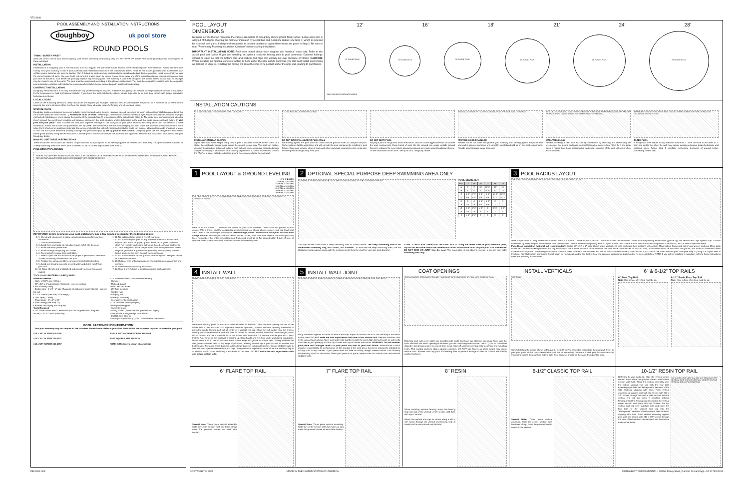573-3140
POOL ASSEMBLY AND INSTALLATION INSTRUCTIONS
doughboy uk pool store
ROUND POOLS
THINK “SAFETY FIRST”
Safe and correct use of your new Doughboy pool means swimming and wading only. DO NOT DIVE OR JUMP! The above-ground pool is not designed for these activities!
INSTALLATION
Installation of a Doughboy pool is not very hard, but it is a big job. The job will be easier if two or three friends help with the installation. Follow all instructions exactly. Your pool warranty is void if pool assembly and installation instructions are not followed 100%. Read all instructions provided with accessories such as filter, pump, skimmer, etc. prior to starting. Plan 2-3 days for pool assembly and installation. Avoid windy days. Before you start, check to see that you have the correct number of parts. Use your Parts List, which is broken down by carton. Do not throw away any of the inspection slips or cartons until you are sure you have all the parts. Your dealer will promptly replace any missing parts. The warranty is void if the design of the pool is altered in any way. No changes may be made to any of the parts. The pool must be assembled according to Doughboy’s instructions. You must be completely satisfied with the completed pool installation, whether self-installed or professionally installed, before proceeding with additional landscaping.
CONTRACT INSTALLATION
Doughboy Recreational is in no way affiliated with any professional pool installer. Therefore, Doughboy can assume no responsibility for errors in installation by the homeowner or said professional installer. If you have the pool installed by others, please supervise to be sure they comply with proper installation techniques as shown.
LOCAL CODES
Check to see if building permits or utility clearances are required (for example - National BOCA Code requires the pool to be a minimum of six feet from the property line and a minimum of ten feet from the street). Obey all safety codes for fencing and all electrical codes.
SPECIAL CARE
Doughboy pools are designed to exceed industry recommended safety factors. However, special care must be taken with certain installation procedures that the installer performs and controls. 1) Framework must be level - Referring to “Installation Cautions” shown at right, six pool installations illustrate improper methods of installation or errors during the leveling of the ground (Step 1) or positioning of the patio blocks (Step 3). The entire pool framework must sit on flat (level) ground. An out-of-level condition will produce stresses in the pool structure and/or deformities in the wall that could cause pool wall failure. 2) Wall joint and joint piece - This is where the wall joins together. Damage to the wall joint or joint piece reduces the safety factor and can result in a weak installation. Follow instructions using extreme care. 3) Cove - The cove keeps the liner from creeping out from under the pool wall. Follow instructions to the letter. Don’t short-cut or substitute materials. Do not use materials that will shift. Improperly installed pools can rupture, allowing thousands of gallons of water to rush out and cause extensive property damage and personal injury. 4) Set up pool on soil surface. Doughboy pools are not designed to be installed below-grade (buried) using these instructions. Outside ground forces can collapse the pool wall. For approved Below-Grade Installation Instructions, see your Doughboy dealer.
HOW TO USE THESE INSTRUCTIONS
These installation instructions are used in conjunction with your pool parts list for identifying parts as referred to in each step. Your pool can be excavated for a deep swimming area if the liner carton is labeled 20 Mil. or 25 Mil. expandable (see Step 2).
PRELIMINARY PLANNING
SUN FILTER OR PUMP STARTING POINT WALL JOINT SKIMMER DECK SPRINKLERS FENCE OVERHEAD POWER LINES RAIN WATER RUN-OFF SUN REFLECTION LEAVES TREE EAVES RESIDENCE VIEW FROM WINDOWS
IMPORTANT: Before beginning your pool installation, take a few minutes to consider the following points:
1. 1. Check wall clearances to allow enough working area for your pool installation.
2. 2. Check for easements.
3. 3. Avoid trees and roots; do not allow leaves to fall into the pool.
4. 4. Avoid overhead power lines.
5. 5. Avoid underground piping and cables.
6. 6. Keep sprinklers away from pool sides.
7. 7. Select a pool site that allows for the proper supervision of swimmers as well as viewing children near the pool.
8. 8. Position the pump and filter near convenient electrical outlets.
9. 9. Avoid overhanging eaves to prevent water and debris runoff from your roof.
10. 10. Allow 12 inches of undisturbed soil around your pool (clearance radius).
1. 11. No sudden slopes within 6 feet of your pool.
2. 12. Do not install your pool on any abrasive area such as concrete, asphalt, peat moss, tar paper, gravel, wood, top of grass or on soil which has recently undergone petroleum based chemical treatments.
3. 13. Treat the ground inside the pool area with a non-petroleum based fungicide (available at garden supply shops). This may help prevent fungus stains on the liner. Consult your pool dealer.
4. 14. Do not install liner on nut grass or Bermuda grass. See your dealer for special instructions.
5. 15. Rid pool area of burrowing pests and insects such as gophers and termites.
6. 16. Avoid windy days during installation.
7. 17. Have 2 or 3 helpers to assist you during pool assembly.
TOOLS AND MATERIALS REQUIRED
Materials Needed -
• Nails - 2 1/2" Long (1 Doz.)
• 12" x 12" x 2" patio blocks (Optional) - one per vertical
• Ball of heavy string
• Binder clips - 1 1/4" - 2" size (Available at stationary supply stores) - two per top rail
• 2" x 4" board (See Step 1 for length)
• Duct tape (2" wide)
• Wood stake - 2" x 2" x 18"
• Pool coving (See Step 12)
• Enamel, fast drying (not lacquer)
Tools Required
• 1/4" Drive ratchet with 3" extension (For the supplied 5/16" magnetic socket) - 10-1/2" resin pools only
• 2' Carpenters level (Transit recommended)
• Hammer
• Flat end shovel
• 5/16" Hex nut driver
• 25' Tape measure
• Garden rake
• Tamping tool
• Roller (If available)
• Screwdriver, flat end (Large)
• 2 or 3 Garden hoses (Fill pool)
• Felt tip marking pen
• Carpenters saw
• Sifting screen (To remove 1/8" pebbles and larger)
• Sharp knife or single edge razor blade
• Drill/Bit (See Step 1)
• Small paint applicator ("Q-Tip", cotton ball or match stick)
POOL FASTENER IDENTIFICATION
Your pool assembly may not require all the fasteners shown below. Refer to your Pool Parts list for the fasteners required to assemble your pool.
#10 x 3/8" SCREW 510-1000
#10 x 1/2" SCREW 330-1127
#10 x 5/8" SCREW 330-1057
10-24 X 1/2" MACHINE SCREW 510-1008
10-24 SQUARE NUT 321-1025
NOTE: All fasteners shown at actual size
POOL LAYOUT
DIMENSIONS
Numbers across the top represent the various diameters of Doughboy above ground family pools. Below each size is a layout of that pool showing the diameter indicated by a solid line and clearance radius (see Step 1) which is required for external pool parts. If deep end excavation is desired, additional layout dimensions are given in Step 2. Be sure to read "Preliminary Planning Installation Cautions" before starting installation.
IMPORTANT INSTALLATION NOTE: Pool sizes noted above each diagram are "nominal" sizes only. Refer to the actual pool wall radius if you are installing an optional concrete footing prior to pool assembly. Optional footings should be sized so that the bottom rails and vertical end caps rest entirely on level concrete or blocks. CAUTION: When installing an optional concrete footing or deck under the pool and/or pool wall, you still must install pool coving as detailed in Step 12. Omitting the coving will allow the liner to be pushed under the pool wall, leading to pool failure.
12' 16' 18' 21' 24' 28'
12' ROUND POOL
16' ROUND POOL
18' ROUND POOL
21' ROUND POOL
24' ROUND POOL
28' ROUND POOL
WALL RADIUS CLEARANCE RADIUS
INSTALLATION CAUTIONS
6'-0" MIN. POOL WALL TOE OF SLOPE CREST OF SLOPE
INSTALLATION NEAR SLOPES
A pool filled with water weighs many tons. If pool is installed too close to the "Crest" of a slope, the pool/water weight could cause the ground to give way. The pool can rupture, allowing thousands of gallons of water to rush out and cause extensive property damage and personal injury. Consult with local building department. If pool is installed too close to the "Toe" of a slope, outside collapsing ground forces can collapse the pool wall.
DO NOT BACK-FILL AGAINST POOL WALL
DO NOT BACKFILL AGAINST POOL WALL
Back-filling against the pool wall can cause outside ground forces to collapse the pool. Some soils are highly aggressive and will corrode the pool components, resulting in pool failure. Keep pool exterior clear of soils and other materials around its entire perimeter. Provide good drainage away from pool.
DO NOT BURY POOL
Burying a pool in the ground above the bottom rails will cause aggressive soils to corrode the pool components. Deep burial of pool into the ground can cause outside ground forces to collapse the pool unless special provisions are made using Doughboy's Below-Grade Installation Instructions. See your local Doughboy dealer.
DO NOT ALLOW WATER TO SETTLE AROUND POOL. PROVIDE GOOD DRAINAGE.
PROVIDE GOOD DRAINAGE
Prevent run-off rain water and general yard watering from settling against the pool frame and wall to prevent corrosion and unsightly crustation build-up on the pool components. Provide good drainage away from pool.
PATIO BLOCKS GROUND LEVEL OR PATIO BLOCKS POSITIONED HIGHER THAN ADJACENT AREA AT VERTICALS WILL CAUSE "WRINKLING" OR BUCKLING" OF THE WALL.
WALL WRINKLING
Prevent wrinkling of the pool wall during installation by checking and rechecking the levelness of the ground and patio blocks (Optional) at each vertical (Step 3). If one patio block is higher than those positioned at each side, wrinkling of the wall will occur when wall is installed.
MAXIMUM 1" OUT-OF-LEVEL FROM SIDE TO SIDE OR END TO END. RUPTURE OF WALL MAY OCCUR GROUND NOT LEVEL
TILTED POOL
If the ground level slopes in any direction more than 1" from one side to the other or 1" from one end to the other, the wall may rupture causing extensive property damage and personal injury. Follow Step 1 carefully, rechecking levelness of ground before proceeding to next step.
1 POOL LAYOUT & GROUND LEVELING
2" X 4" BOARD
12' POOL = 8' LONG
16' POOL = 10' LONG
18' POOL = 12' LONG
21' POOL = 14' LONG
24' POOL = 14' LONG
28' POOL = 16' LONG
DRILL HOLE NAIL 2" X 4" 2" X 2" CENTER STAKE CLEARANCE RADIUS TAPE LEVEL TO BOARD LEVEL AREA 12" CLEARANCE RADIUS
Refer to POOL LAYOUT DIMENSIONS above for your pool diameter. Drive stake into ground at pool center. With a shovel and the constructed depth leveling tool shown above, remove sod and level pool area. Level to the lowest spot within circle. Remove high points - do not fill in low spots. Ground must always be firm. Be sure pool area is free of stones, sticks, roots and other objects that could puncture liner. Remember: the entire assembled pool framework must sit on flat ground within 1 inch of level at opposite sides. Spend additional time now to avoid disassembly later.
2 OPTIONAL SPECIAL PURPOSE DEEP SWIMMING AREA ONLY
CLEARANCE RADIUS FLAT AREA A B C FLAT AREA D GROUND LEVEL E F G H J CLEARANCE RADIUS
POOL DIAMETER
| FIG. | 12' | 16' | 18' | 21' | 24' | 28' |
| --- | --- | --- | --- | --- | --- | --- |
| A | 7' | 9' | 10' | 11'-6" | 13' | 15' |
| B | 6' | 8' | 9' | 10'-6" | 12' | 14' |
| C | 5'-3" | 7'-3" | 8'-3" | 9'-9" | 11'-3" | 13'-3" |
| D | 3'-9" | 4'-9" | 5'-3" | 6'-9" | 8'-3" | 10'-3" |
| E | 3' | 4' | 5'-6" | 5'-3" | 6' | 7' |
| F | 1'-6" | 3'-6" | 3'-6" | 3'-9" | 3' | 2' |
| G | 2'-3" | 1'-3" | 1'-9" | 3' | 5'-3" | 8'-3" |
| H | 1'-6" | 2'-6" | 3' | 3' | 3' | 3' |
| J | 1'-6" | 2'-6" | 3' | 3' | 3' | 3' |
You may decide to excavate a deep swimming area as shown above. The Deep Swimming Area is for underwater swimming only, NO DIVING, NO JUMPING. To excavate the deep swimming area, use the illustration shown above, along with the measurements from the chart for your size pool diameter.
20 MIL. STRETCH-IN LINERS OR THICKER ONLY — Using the center stake as your reference point, lay out and excavate area to the dimensions shown in the above chart for your pool size. Remember: DO NOT DIVE OR JUMP into the pool. The excavation is intended to provide a deeper and wider swimming area only.
3 POOL RADIUS LAYOUT
CENTER STAKE BOTTOM RAIL VERTICAL END CAP LEVEL OPTIONAL PATIO BLOCK
Mark out pool radius using dimensions found in the POOL LAYOUT DIMENSIONS section. Construct bottom rail framework. Form a circle by sliding bottom rails (groove up) into vertical end caps against stop. Confirm roundness by measuring out to framework from center stake. Confirm levelness by placing level on top of bottom rails. Check around the circle to be sure ground is flat within 1 inch of level at opposite sides.
Patio Block Installation (optional but recommended): Center 12" x 12" x 2" patio blocks under vertical end caps and mark their positions with a stick. Move bottom framework out of your way in sections. Move patio blocks next to their marked positions and dig away soil in the marked locations to the depth of the patio block. Patio blocks must sit in solid, undisturbed earth, be flush with the ground, and have no movement when moved back into place. Use leveling tools and/or transit to make sure each block is level and that all blocks are level to each other. NOTE: If you plan to use sifted earth for pool cove (see Step 12) bring it in to pool area at this time. Reinstall bottom framework. Check again for roundness, and to see that vertical end caps are centered on patio blocks. Remove all stakes. NOTE: If you will be installing a maindrain, refer to those instructions BEFORE installing pool sidewall.
4 INSTALL WALL
STABILIZER RAILS STEEL POOL WALL CARDBOARD
Determine starting point of wall from PRELIMINARY PLANNING. The skimmer opening will be at the inside end of the wall coil. For improved skimmer operation, position skimmer opening downwind of prevailing winds. Always start wall at center of a vertical end cap. Move the wall carton near the chosen starting point and remove the pool wall from its carton. To remove the wall, stand the carton upright (arrow UP on carton), and use a boxcutter to cut the bottom from the carton. Lift the box from the pool wall. Check that the "Up" arrow on the pool wall is pointing up. Keep hands and feet from under wall during installation. Uncoil about 6 to 10 feet of wall and insert bottom edge into groove in bottom rails. To help stabilize the wall, place stabilizer rails on top edge of pool wall, working around top of pool as wall is inserted into bottom rails. Telescope small diameter rail into large diameter rail about 6 inches. Secure stabilizer rails to wall with duct tape between vertical end caps. Bring wall ends together in center of vertical end cap. Adjust all bottom rails in or out uniformly if wall ends do not meet. DO NOT make the total adjustments with one or two bottom rails.
5 INSTALL WALL JOINT
JOINT PIECE REMOVE STABILIZER RAILS TO APPROX. THIS POINT ALIGN FORMED HOOKS JOINT PIECE
Bring wall ends together in center of vertical end cap. Adjust all bottom rails in or out uniformly if wall ends do not meet. DO NOT make the total adjustments with one or two bottom rails. Remove stabilizer rails in the areas shown above. Move pool wall ends together inside the pool. Align formed hooks on wall ends and slide on joint piece(s) until the top is even with top of formed wall hooks. WARNING: Do not hammer joint piece on! Damaged hooks or joint piece can lead to pool wall failure. Manufacturer cannot assume responsibility for performance of this product if the joint piece has been improperly installed by forcing it on in any manner. If joint piece does not slide on easily, realign sidewall hooks. Use ordinary dishwashing liquid for lubrication. When joint piece is in place, replace wall into bottom rails and reinstall stabilizer rails.
COAT OPENINGS
EXTRA SKIMMER OPENING EXTRA INLET HOLE DUCT TAPE VIEW INSIDE OF POOL VIEW INSIDE OF POOL
Matching pool wall cover plates are provided with pools that have two skimmer openings. Tape over the extra skimmer and return opening in the event you are only using one skimmer. Use a "Q-Tip" or cotton ball dipped in fast drying enamel to coat all bare metal edges of skimmer opening, return opening and mounting holes. This coating protects edges against corrosion. DO NOT use fingers as sharp edges may cause serious cuts. Enamel must dry prior to installing liner to prevent damage to liner in contact with freshly painted surfaces.
INSTALL VERTICALS
VERTICALS
Carefully follow the details shown in Fig.s A, B, C, D, E, or F to assemble verticals to the pool wall. Refer to your pool parts list for parts identification and use all necessary hardware. Check pool for roundness by measuring across the pool from side to side. Pool diameter should be the same from point to point.
6" & 6-1/2" TOP RAILS
6" Steel Top Rail
Note: Hole in face of vertical must be up.
6-1/2" Resin Flare Top Rail
Note: Hole in face of vertical must be up.
6" FLARE TOP RAIL
Special Note: Three piece vertical assembly. Slide the center section (with two holes at top) down the grooves formed on each side section.
7" FLARE TOP RAIL
Special Note: Three piece vertical assembly. Slide the center section (with two holes at top) down the grooves formed on each side section.
8" RESIN
When installing optional fencing, insert the fencing strip into slot of the vertical center section until flush with top of vertical.
Attach the vertical end cap as shown using a #10 x 1/2" screw through the vertical and fencing strip (if used) into the vertical end cap tab hole.
8-1/2" CLASSIC TOP RAIL
Special Note: Three piece vertical assembly. Slide the center section (with two holes at top) down the grooves formed on each side section.
10-1/2" RESIN TOP RAIL
Referring to your parts list, slide the vertical center section down inside the grooves of each vertical side section until flush. Place the vertical assembly over the bottom vertical end cap with the four tabs extending up inside the "Honeycomb" sections of the side sections, aligning with slots. Push vertical assembly up against pool wall and secure with #10 x 3/8" screws through the slots of side sections into the vertical end cap tab holes. If installing optional fencing, insert the fencing strip into slot of the vertical center section until flush with top. Position the top vertical end cap over stabilizer rails and insert the four tabs of the vertical end cap into the "Honeycomb" sections of both vertical side sections, aligning with slots. Push vertical assembly against pool wall and secure with #10 x 3/8" screws through the slots of both vertical side sections into the vertical end cap tab holes.
TOP CONNECTOR VERTICAL END CAP FENCING STRIP VERTICAL SIDE SECTION VERTICAL CENTER SECTION VERTICAL END CAP BOTTOM RAIL
DB 0601-009 COPYRIGHT © 2001
MADE IN THE UNITED STATES OF AMERICA
DOUGHBOY RECREATIONAL • 10959 Jersey Blvd., Rancho Cucamonga, CA 91730-5194